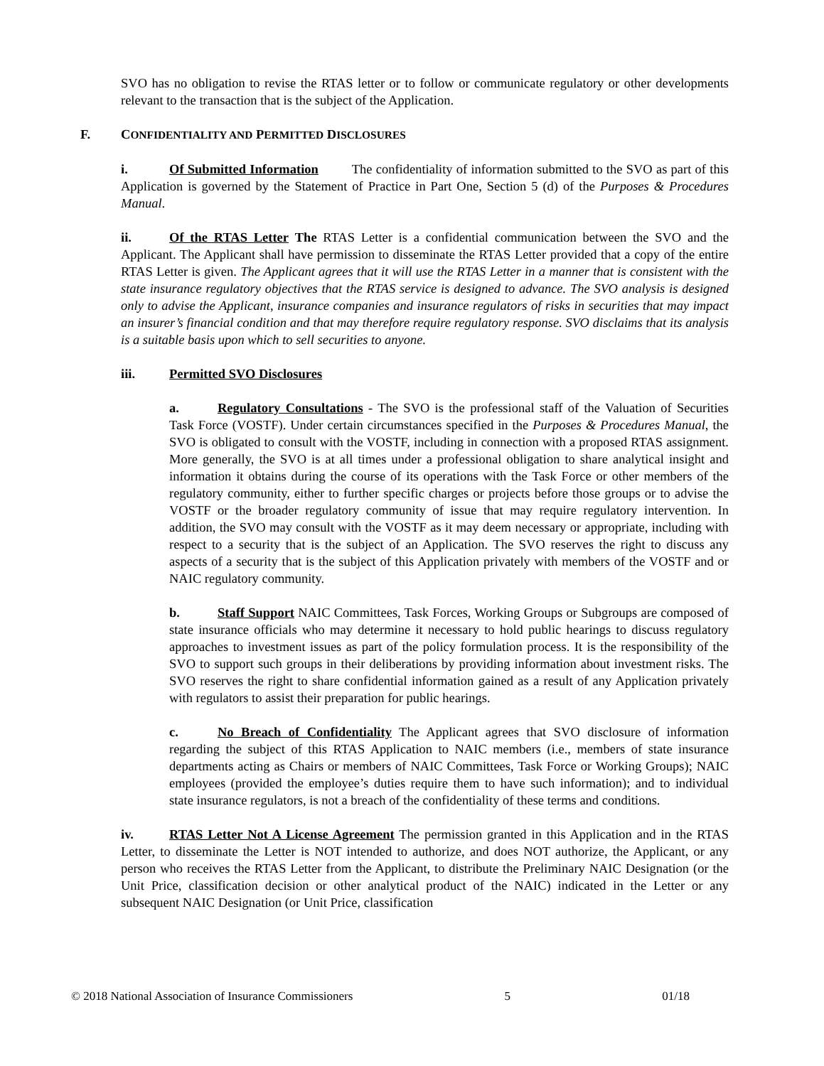SVO has no obligation to revise the RTAS letter or to follow or communicate regulatory or other developments relevant to the transaction that is the subject of the Application.
F. CONFIDENTIALITY AND PERMITTED DISCLOSURES
i. Of Submitted Information The confidentiality of information submitted to the SVO as part of this Application is governed by the Statement of Practice in Part One, Section 5 (d) of the Purposes & Procedures Manual.
ii. Of the RTAS Letter The RTAS Letter is a confidential communication between the SVO and the Applicant. The Applicant shall have permission to disseminate the RTAS Letter provided that a copy of the entire RTAS Letter is given. The Applicant agrees that it will use the RTAS Letter in a manner that is consistent with the state insurance regulatory objectives that the RTAS service is designed to advance. The SVO analysis is designed only to advise the Applicant, insurance companies and insurance regulators of risks in securities that may impact an insurer’s financial condition and that may therefore require regulatory response. SVO disclaims that its analysis is a suitable basis upon which to sell securities to anyone.
iii. Permitted SVO Disclosures
a. Regulatory Consultations - The SVO is the professional staff of the Valuation of Securities Task Force (VOSTF). Under certain circumstances specified in the Purposes & Procedures Manual, the SVO is obligated to consult with the VOSTF, including in connection with a proposed RTAS assignment. More generally, the SVO is at all times under a professional obligation to share analytical insight and information it obtains during the course of its operations with the Task Force or other members of the regulatory community, either to further specific charges or projects before those groups or to advise the VOSTF or the broader regulatory community of issue that may require regulatory intervention. In addition, the SVO may consult with the VOSTF as it may deem necessary or appropriate, including with respect to a security that is the subject of an Application. The SVO reserves the right to discuss any aspects of a security that is the subject of this Application privately with members of the VOSTF and or NAIC regulatory community.
b. Staff Support NAIC Committees, Task Forces, Working Groups or Subgroups are composed of state insurance officials who may determine it necessary to hold public hearings to discuss regulatory approaches to investment issues as part of the policy formulation process. It is the responsibility of the SVO to support such groups in their deliberations by providing information about investment risks. The SVO reserves the right to share confidential information gained as a result of any Application privately with regulators to assist their preparation for public hearings.
c. No Breach of Confidentiality The Applicant agrees that SVO disclosure of information regarding the subject of this RTAS Application to NAIC members (i.e., members of state insurance departments acting as Chairs or members of NAIC Committees, Task Force or Working Groups); NAIC employees (provided the employee’s duties require them to have such information); and to individual state insurance regulators, is not a breach of the confidentiality of these terms and conditions.
iv. RTAS Letter Not A License Agreement The permission granted in this Application and in the RTAS Letter, to disseminate the Letter is NOT intended to authorize, and does NOT authorize, the Applicant, or any person who receives the RTAS Letter from the Applicant, to distribute the Preliminary NAIC Designation (or the Unit Price, classification decision or other analytical product of the NAIC) indicated in the Letter or any subsequent NAIC Designation (or Unit Price, classification
© 2018 National Association of Insurance Commissioners 5 01/18